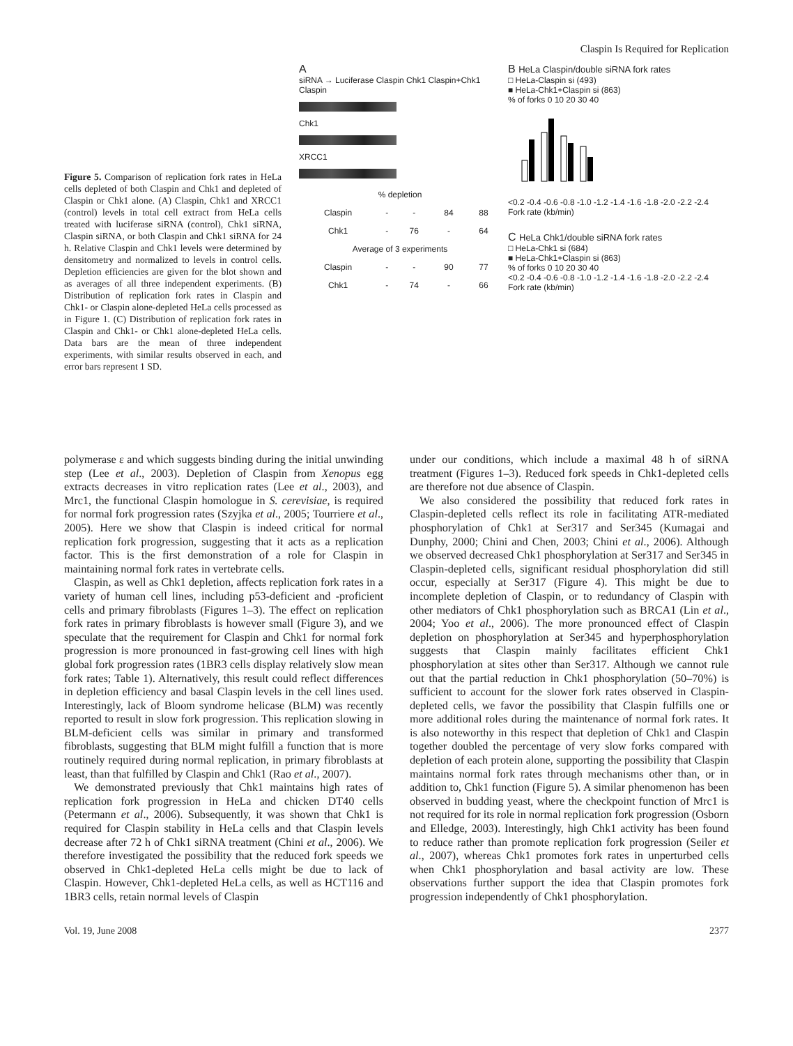Claspin Is Required for Replication
Figure 5. Comparison of replication fork rates in HeLa cells depleted of both Claspin and Chk1 and depleted of Claspin or Chk1 alone. (A) Claspin, Chk1 and XRCC1 (control) levels in total cell extract from HeLa cells treated with luciferase siRNA (control), Chk1 siRNA, Claspin siRNA, or both Claspin and Chk1 siRNA for 24 h. Relative Claspin and Chk1 levels were determined by densitometry and normalized to levels in control cells. Depletion efficiencies are given for the blot shown and as averages of all three independent experiments. (B) Distribution of replication fork rates in Claspin and Chk1- or Claspin alone-depleted HeLa cells processed as in Figure 1. (C) Distribution of replication fork rates in Claspin and Chk1- or Chk1 alone-depleted HeLa cells. Data bars are the mean of three independent experiments, with similar results observed in each, and error bars represent 1 SD.
A
siRNA → Luciferase Claspin Chk1 Claspin+Chk1
Claspin
Chk1
XRCC1
| % depletion | | | | |
| Claspin | - | - | 84 | 88 |
| Chk1 | - | 76 | - | 64 |
| Average of 3 experiments | | | | |
| Claspin | - | - | 90 | 77 |
| Chk1 | - | 74 | - | 66 |
B HeLa Claspin/double siRNA fork rates
□ HeLa-Claspin si (493)
■ HeLa-Chk1+Claspin si (863)
% of forks 0 10 20 30 40
<0.2 -0.4 -0.6 -0.8 -1.0 -1.2 -1.4 -1.6 -1.8 -2.0 -2.2 -2.4
Fork rate (kb/min)
C HeLa Chk1/double siRNA fork rates
□ HeLa-Chk1 si (684)
■ HeLa-Chk1+Claspin si (863)
% of forks 0 10 20 30 40
<0.2 -0.4 -0.6 -0.8 -1.0 -1.2 -1.4 -1.6 -1.8 -2.0 -2.2 -2.4
Fork rate (kb/min)
polymerase ε and which suggests binding during the initial unwinding step (Lee et al., 2003). Depletion of Claspin from Xenopus egg extracts decreases in vitro replication rates (Lee et al., 2003), and Mrc1, the functional Claspin homologue in S. cerevisiae, is required for normal fork progression rates (Szyjka et al., 2005; Tourriere et al., 2005). Here we show that Claspin is indeed critical for normal replication fork progression, suggesting that it acts as a replication factor. This is the first demonstration of a role for Claspin in maintaining normal fork rates in vertebrate cells.
Claspin, as well as Chk1 depletion, affects replication fork rates in a variety of human cell lines, including p53-deficient and -proficient cells and primary fibroblasts (Figures 1–3). The effect on replication fork rates in primary fibroblasts is however small (Figure 3), and we speculate that the requirement for Claspin and Chk1 for normal fork progression is more pronounced in fast-growing cell lines with high global fork progression rates (1BR3 cells display relatively slow mean fork rates; Table 1). Alternatively, this result could reflect differences in depletion efficiency and basal Claspin levels in the cell lines used. Interestingly, lack of Bloom syndrome helicase (BLM) was recently reported to result in slow fork progression. This replication slowing in BLM-deficient cells was similar in primary and transformed fibroblasts, suggesting that BLM might fulfill a function that is more routinely required during normal replication, in primary fibroblasts at least, than that fulfilled by Claspin and Chk1 (Rao et al., 2007).
We demonstrated previously that Chk1 maintains high rates of replication fork progression in HeLa and chicken DT40 cells (Petermann et al., 2006). Subsequently, it was shown that Chk1 is required for Claspin stability in HeLa cells and that Claspin levels decrease after 72 h of Chk1 siRNA treatment (Chini et al., 2006). We therefore investigated the possibility that the reduced fork speeds we observed in Chk1-depleted HeLa cells might be due to lack of Claspin. However, Chk1-depleted HeLa cells, as well as HCT116 and 1BR3 cells, retain normal levels of Claspin
under our conditions, which include a maximal 48 h of siRNA treatment (Figures 1–3). Reduced fork speeds in Chk1-depleted cells are therefore not due absence of Claspin.
We also considered the possibility that reduced fork rates in Claspin-depleted cells reflect its role in facilitating ATR-mediated phosphorylation of Chk1 at Ser317 and Ser345 (Kumagai and Dunphy, 2000; Chini and Chen, 2003; Chini et al., 2006). Although we observed decreased Chk1 phosphorylation at Ser317 and Ser345 in Claspin-depleted cells, significant residual phosphorylation did still occur, especially at Ser317 (Figure 4). This might be due to incomplete depletion of Claspin, or to redundancy of Claspin with other mediators of Chk1 phosphorylation such as BRCA1 (Lin et al., 2004; Yoo et al., 2006). The more pronounced effect of Claspin depletion on phosphorylation at Ser345 and hyperphosphorylation suggests that Claspin mainly facilitates efficient Chk1 phosphorylation at sites other than Ser317. Although we cannot rule out that the partial reduction in Chk1 phosphorylation (50–70%) is sufficient to account for the slower fork rates observed in Claspin-depleted cells, we favor the possibility that Claspin fulfills one or more additional roles during the maintenance of normal fork rates. It is also noteworthy in this respect that depletion of Chk1 and Claspin together doubled the percentage of very slow forks compared with depletion of each protein alone, supporting the possibility that Claspin maintains normal fork rates through mechanisms other than, or in addition to, Chk1 function (Figure 5). A similar phenomenon has been observed in budding yeast, where the checkpoint function of Mrc1 is not required for its role in normal replication fork progression (Osborn and Elledge, 2003). Interestingly, high Chk1 activity has been found to reduce rather than promote replication fork progression (Seiler et al., 2007), whereas Chk1 promotes fork rates in unperturbed cells when Chk1 phosphorylation and basal activity are low. These observations further support the idea that Claspin promotes fork progression independently of Chk1 phosphorylation.
Vol. 19, June 2008 2377